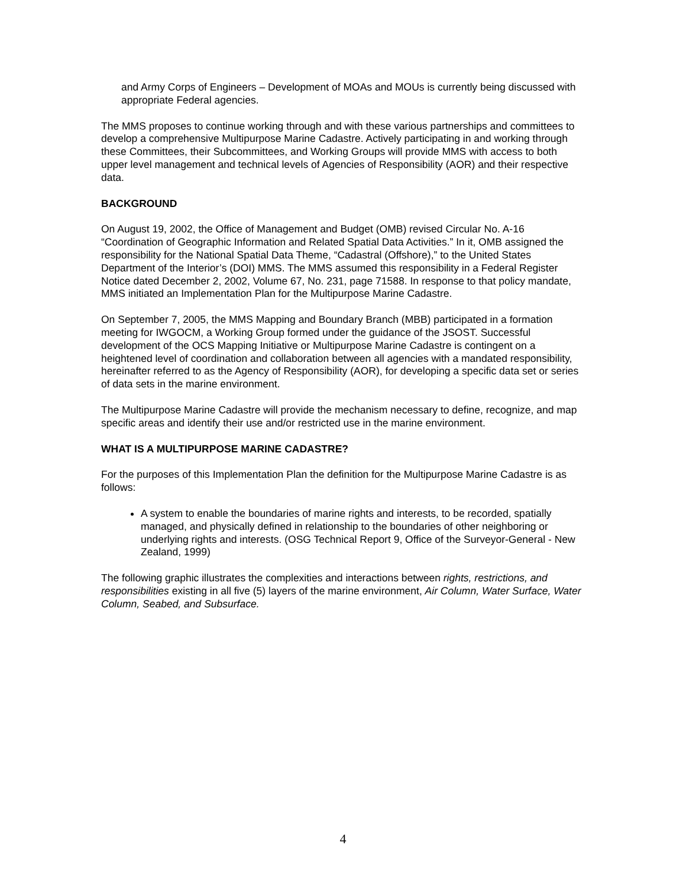and Army Corps of Engineers – Development of MOAs and MOUs is currently being discussed with appropriate Federal agencies.
The MMS proposes to continue working through and with these various partnerships and committees to develop a comprehensive Multipurpose Marine Cadastre. Actively participating in and working through these Committees, their Subcommittees, and Working Groups will provide MMS with access to both upper level management and technical levels of Agencies of Responsibility (AOR) and their respective data.
BACKGROUND
On August 19, 2002, the Office of Management and Budget (OMB) revised Circular No. A-16 “Coordination of Geographic Information and Related Spatial Data Activities.” In it, OMB assigned the responsibility for the National Spatial Data Theme, “Cadastral (Offshore),” to the United States Department of the Interior’s (DOI) MMS. The MMS assumed this responsibility in a Federal Register Notice dated December 2, 2002, Volume 67, No. 231, page 71588. In response to that policy mandate, MMS initiated an Implementation Plan for the Multipurpose Marine Cadastre.
On September 7, 2005, the MMS Mapping and Boundary Branch (MBB) participated in a formation meeting for IWGOCM, a Working Group formed under the guidance of the JSOST. Successful development of the OCS Mapping Initiative or Multipurpose Marine Cadastre is contingent on a heightened level of coordination and collaboration between all agencies with a mandated responsibility, hereinafter referred to as the Agency of Responsibility (AOR), for developing a specific data set or series of data sets in the marine environment.
The Multipurpose Marine Cadastre will provide the mechanism necessary to define, recognize, and map specific areas and identify their use and/or restricted use in the marine environment.
WHAT IS A MULTIPURPOSE MARINE CADASTRE?
For the purposes of this Implementation Plan the definition for the Multipurpose Marine Cadastre is as follows:
A system to enable the boundaries of marine rights and interests, to be recorded, spatially managed, and physically defined in relationship to the boundaries of other neighboring or underlying rights and interests. (OSG Technical Report 9, Office of the Surveyor-General - New Zealand, 1999)
The following graphic illustrates the complexities and interactions between rights, restrictions, and responsibilities existing in all five (5) layers of the marine environment, Air Column, Water Surface, Water Column, Seabed, and Subsurface.
4